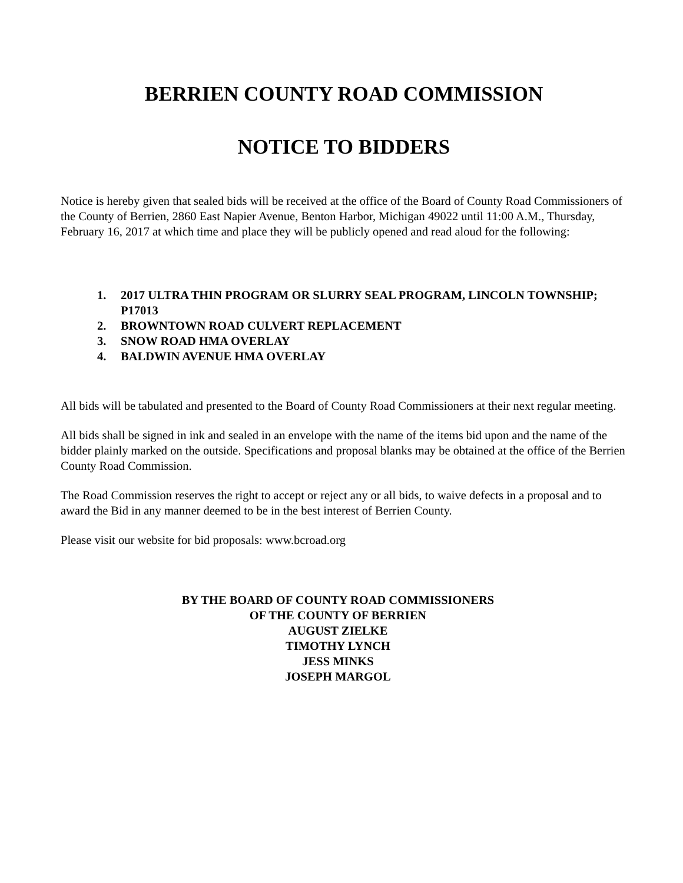BERRIEN COUNTY ROAD COMMISSION
NOTICE TO BIDDERS
Notice is hereby given that sealed bids will be received at the office of the Board of County Road Commissioners of the County of Berrien, 2860 East Napier Avenue, Benton Harbor, Michigan 49022 until 11:00 A.M., Thursday, February 16, 2017 at which time and place they will be publicly opened and read aloud for the following:
1. 2017 ULTRA THIN PROGRAM OR SLURRY SEAL PROGRAM, LINCOLN TOWNSHIP; P17013
2. BROWNTOWN ROAD CULVERT REPLACEMENT
3. SNOW ROAD HMA OVERLAY
4. BALDWIN AVENUE HMA OVERLAY
All bids will be tabulated and presented to the Board of County Road Commissioners at their next regular meeting.
All bids shall be signed in ink and sealed in an envelope with the name of the items bid upon and the name of the bidder plainly marked on the outside. Specifications and proposal blanks may be obtained at the office of the Berrien County Road Commission.
The Road Commission reserves the right to accept or reject any or all bids, to waive defects in a proposal and to award the Bid in any manner deemed to be in the best interest of Berrien County.
Please visit our website for bid proposals: www.bcroad.org
BY THE BOARD OF COUNTY ROAD COMMISSIONERS
OF THE COUNTY OF BERRIEN
AUGUST ZIELKE
TIMOTHY LYNCH
JESS MINKS
JOSEPH MARGOL